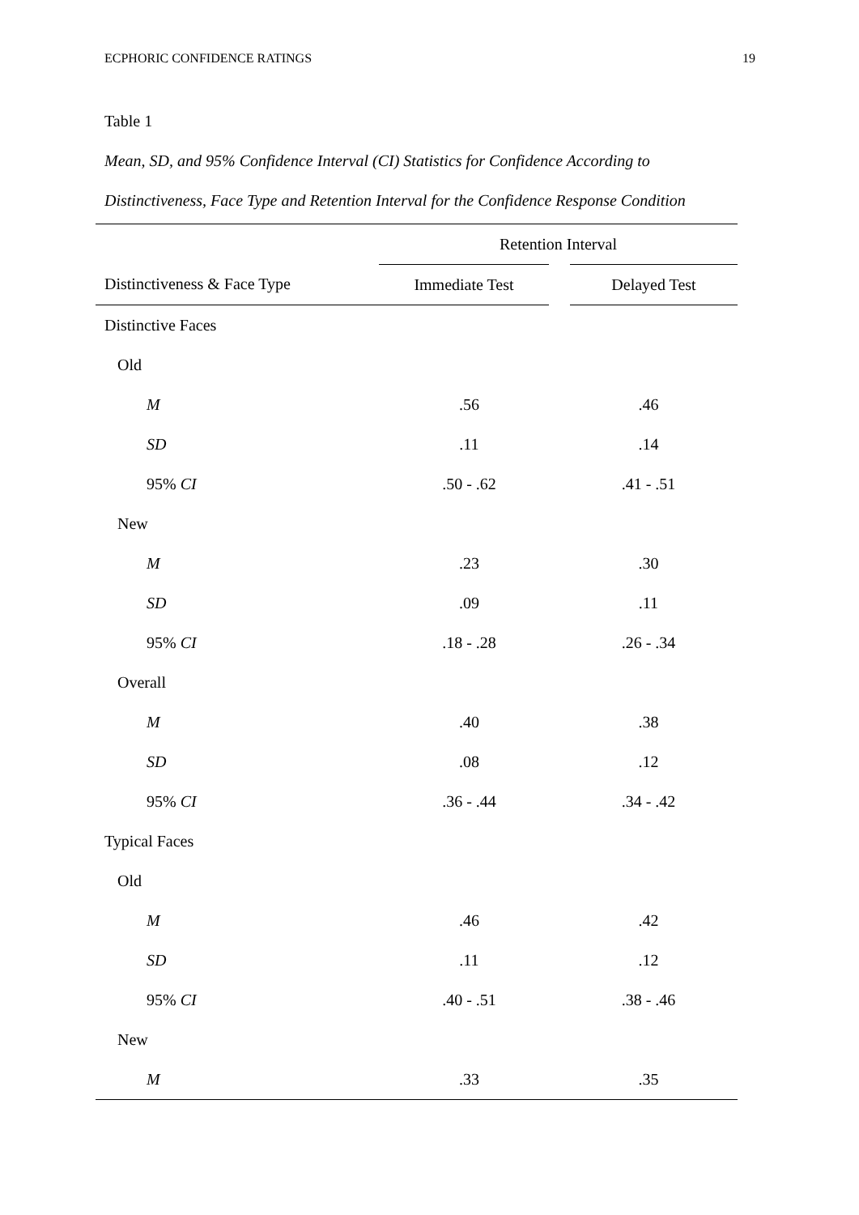ECPHORIC CONFIDENCE RATINGS 19
Table 1
Mean, SD, and 95% Confidence Interval (CI) Statistics for Confidence According to Distinctiveness, Face Type and Retention Interval for the Confidence Response Condition
| | Retention Interval | |
| --- | --- | --- |
| Distinctiveness & Face Type | Immediate Test | Delayed Test |
| Distinctive Faces | | |
| Old | | |
| M | .56 | .46 |
| SD | .11 | .14 |
| 95% CI | .50 - .62 | .41 - .51 |
| New | | |
| M | .23 | .30 |
| SD | .09 | .11 |
| 95% CI | .18 - .28 | .26 - .34 |
| Overall | | |
| M | .40 | .38 |
| SD | .08 | .12 |
| 95% CI | .36 - .44 | .34 - .42 |
| Typical Faces | | |
| Old | | |
| M | .46 | .42 |
| SD | .11 | .12 |
| 95% CI | .40 - .51 | .38 - .46 |
| New | | |
| M | .33 | .35 |